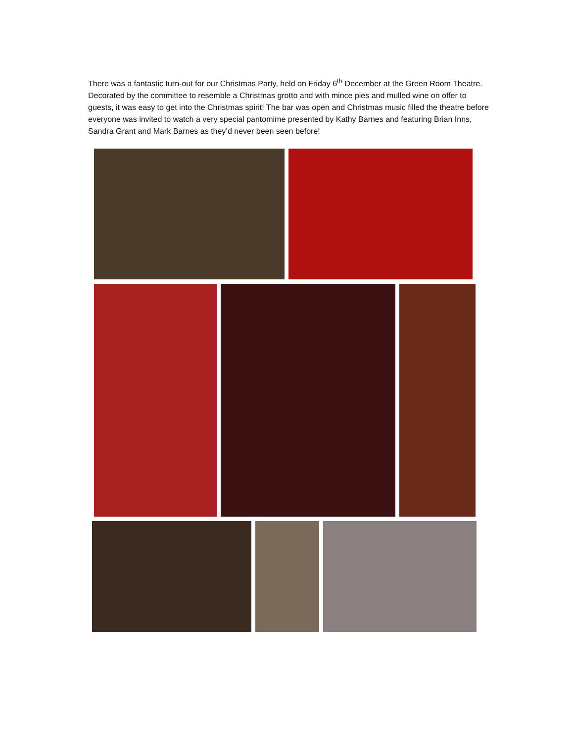There was a fantastic turn-out for our Christmas Party, held on Friday 6<sup>th</sup> December at the Green Room Theatre. Decorated by the committee to resemble a Christmas grotto and with mince pies and mulled wine on offer to guests, it was easy to get into the Christmas spirit! The bar was open and Christmas music filled the theatre before everyone was invited to watch a very special pantomime presented by Kathy Barnes and featuring Brian Inns, Sandra Grant and Mark Barnes as they’d never been seen before!